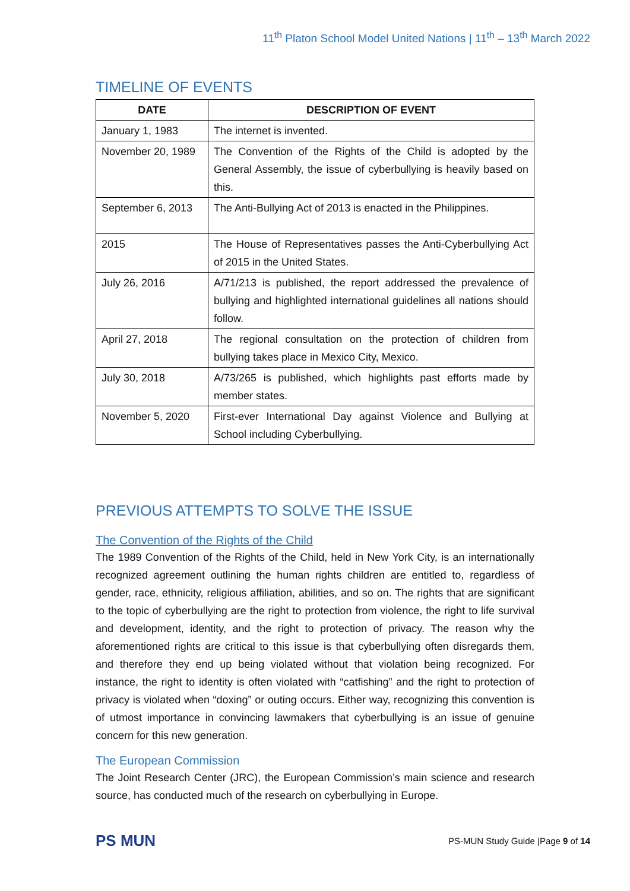11<sup>th</sup> Platon School Model United Nations | 11<sup>th</sup> – 13<sup>th</sup> March 2022
TIMELINE OF EVENTS
| DATE | DESCRIPTION OF EVENT |
| --- | --- |
| January 1, 1983 | The internet is invented. |
| November 20, 1989 | The Convention of the Rights of the Child is adopted by the General Assembly, the issue of cyberbullying is heavily based on this. |
| September 6, 2013 | The Anti-Bullying Act of 2013 is enacted in the Philippines. |
| 2015 | The House of Representatives passes the Anti-Cyberbullying Act of 2015 in the United States. |
| July 26, 2016 | A/71/213 is published, the report addressed the prevalence of bullying and highlighted international guidelines all nations should follow. |
| April 27, 2018 | The regional consultation on the protection of children from bullying takes place in Mexico City, Mexico. |
| July 30, 2018 | A/73/265 is published, which highlights past efforts made by member states. |
| November 5, 2020 | First-ever International Day against Violence and Bullying at School including Cyberbullying. |
PREVIOUS ATTEMPTS TO SOLVE THE ISSUE
The Convention of the Rights of the Child
The 1989 Convention of the Rights of the Child, held in New York City, is an internationally recognized agreement outlining the human rights children are entitled to, regardless of gender, race, ethnicity, religious affiliation, abilities, and so on. The rights that are significant to the topic of cyberbullying are the right to protection from violence, the right to life survival and development, identity, and the right to protection of privacy. The reason why the aforementioned rights are critical to this issue is that cyberbullying often disregards them, and therefore they end up being violated without that violation being recognized. For instance, the right to identity is often violated with “catfishing” and the right to protection of privacy is violated when “doxing” or outing occurs. Either way, recognizing this convention is of utmost importance in convincing lawmakers that cyberbullying is an issue of genuine concern for this new generation.
The European Commission
The Joint Research Center (JRC), the European Commission’s main science and research source, has conducted much of the research on cyberbullying in Europe.
PS MUN
PS-MUN Study Guide |Page 9 of 14